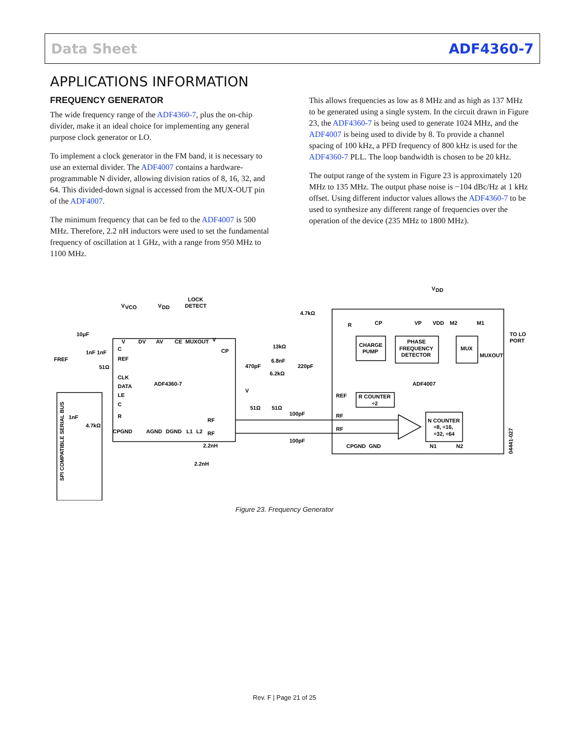Data Sheet ADF4360-7
APPLICATIONS INFORMATION
FREQUENCY GENERATOR
The wide frequency range of the ADF4360-7, plus the on-chip divider, make it an ideal choice for implementing any general purpose clock generator or LO.
To implement a clock generator in the FM band, it is necessary to use an external divider. The ADF4007 contains a hardware-programmable N divider, allowing division ratios of 8, 16, 32, and 64. This divided-down signal is accessed from the MUX-OUT pin of the ADF4007.
The minimum frequency that can be fed to the ADF4007 is 500 MHz. Therefore, 2.2 nH inductors were used to set the fundamental frequency of oscillation at 1 GHz, with a range from 950 MHz to 1100 MHz.
This allows frequencies as low as 8 MHz and as high as 137 MHz to be generated using a single system. In the circuit drawn in Figure 23, the ADF4360-7 is being used to generate 1024 MHz, and the ADF4007 is being used to divide by 8. To provide a channel spacing of 100 kHz, a PFD frequency of 800 kHz is used for the ADF4360-7 PLL. The loop bandwidth is chosen to be 20 kHz.
The output range of the system in Figure 23 is approximately 120 MHz to 135 MHz. The output phase noise is −104 dBc/Hz at 1 kHz offset. Using different inductor values allows the ADF4360-7 to be used to synthesize any different range of frequencies over the operation of the device (235 MHz to 1800 MHz).
V
VCO
V
DD
LOCK
DETECT
4.7kΩ
V
DD
10μF
V
DV
AV
CE
MUXOUT
V
C
REF
1nF 1nF
FREF
51Ω
CLK
DATA
LE
C
R
ADF4360-7
1nF
4.7kΩ
CPGND
AGND
DGND
L1
L2
RF
RF
CP
13kΩ
6.8nF
470pF
220pF
6.2kΩ
V
51Ω
51Ω
100pF
100pF
2.2nH
2.2nH
R
CP
VP
VDD
M2
M1
CHARGE
PUMP
PHASE
FREQUENCY
DETECTOR
MUX
MUXOUT
TO LO
PORT
ADF4007
REF
R COUNTER
÷2
RF
RF
N COUNTER
÷8, ÷16,
÷32, ÷64
CPGND
GND
N1
N2
SPI COMPATIBLE SERIAL BUS
04441-027
Figure 23. Frequency Generator
Rev. F | Page 21 of 25